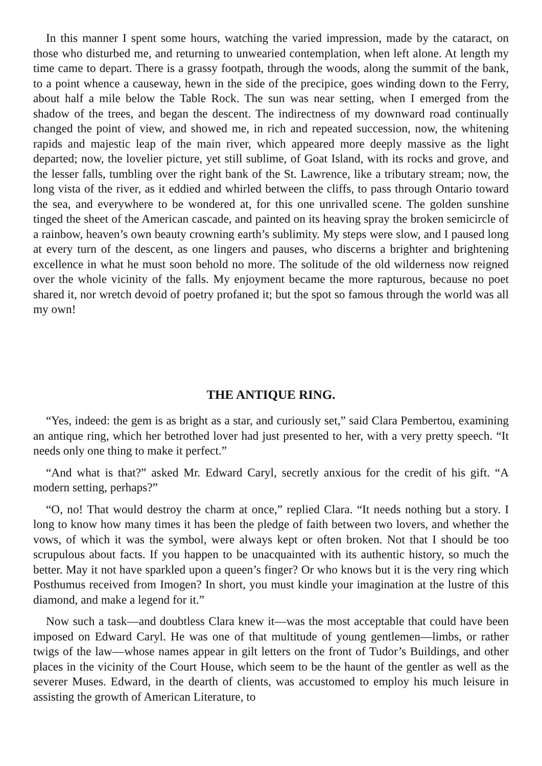In this manner I spent some hours, watching the varied impression, made by the cataract, on those who disturbed me, and returning to unwearied contemplation, when left alone. At length my time came to depart. There is a grassy footpath, through the woods, along the summit of the bank, to a point whence a causeway, hewn in the side of the precipice, goes winding down to the Ferry, about half a mile below the Table Rock. The sun was near setting, when I emerged from the shadow of the trees, and began the descent. The indirectness of my downward road continually changed the point of view, and showed me, in rich and repeated succession, now, the whitening rapids and majestic leap of the main river, which appeared more deeply massive as the light departed; now, the lovelier picture, yet still sublime, of Goat Island, with its rocks and grove, and the lesser falls, tumbling over the right bank of the St. Lawrence, like a tributary stream; now, the long vista of the river, as it eddied and whirled between the cliffs, to pass through Ontario toward the sea, and everywhere to be wondered at, for this one unrivalled scene. The golden sunshine tinged the sheet of the American cascade, and painted on its heaving spray the broken semicircle of a rainbow, heaven’s own beauty crowning earth’s sublimity. My steps were slow, and I paused long at every turn of the descent, as one lingers and pauses, who discerns a brighter and brightening excellence in what he must soon behold no more. The solitude of the old wilderness now reigned over the whole vicinity of the falls. My enjoyment became the more rapturous, because no poet shared it, nor wretch devoid of poetry profaned it; but the spot so famous through the world was all my own!
THE ANTIQUE RING.
“Yes, indeed: the gem is as bright as a star, and curiously set,” said Clara Pembertou, examining an antique ring, which her betrothed lover had just presented to her, with a very pretty speech. “It needs only one thing to make it perfect.”
“And what is that?” asked Mr. Edward Caryl, secretly anxious for the credit of his gift. “A modern setting, perhaps?”
“O, no! That would destroy the charm at once,” replied Clara. “It needs nothing but a story. I long to know how many times it has been the pledge of faith between two lovers, and whether the vows, of which it was the symbol, were always kept or often broken. Not that I should be too scrupulous about facts. If you happen to be unacquainted with its authentic history, so much the better. May it not have sparkled upon a queen’s finger? Or who knows but it is the very ring which Posthumus received from Imogen? In short, you must kindle your imagination at the lustre of this diamond, and make a legend for it.”
Now such a task—and doubtless Clara knew it—was the most acceptable that could have been imposed on Edward Caryl. He was one of that multitude of young gentlemen—limbs, or rather twigs of the law—whose names appear in gilt letters on the front of Tudor’s Buildings, and other places in the vicinity of the Court House, which seem to be the haunt of the gentler as well as the severer Muses. Edward, in the dearth of clients, was accustomed to employ his much leisure in assisting the growth of American Literature, to